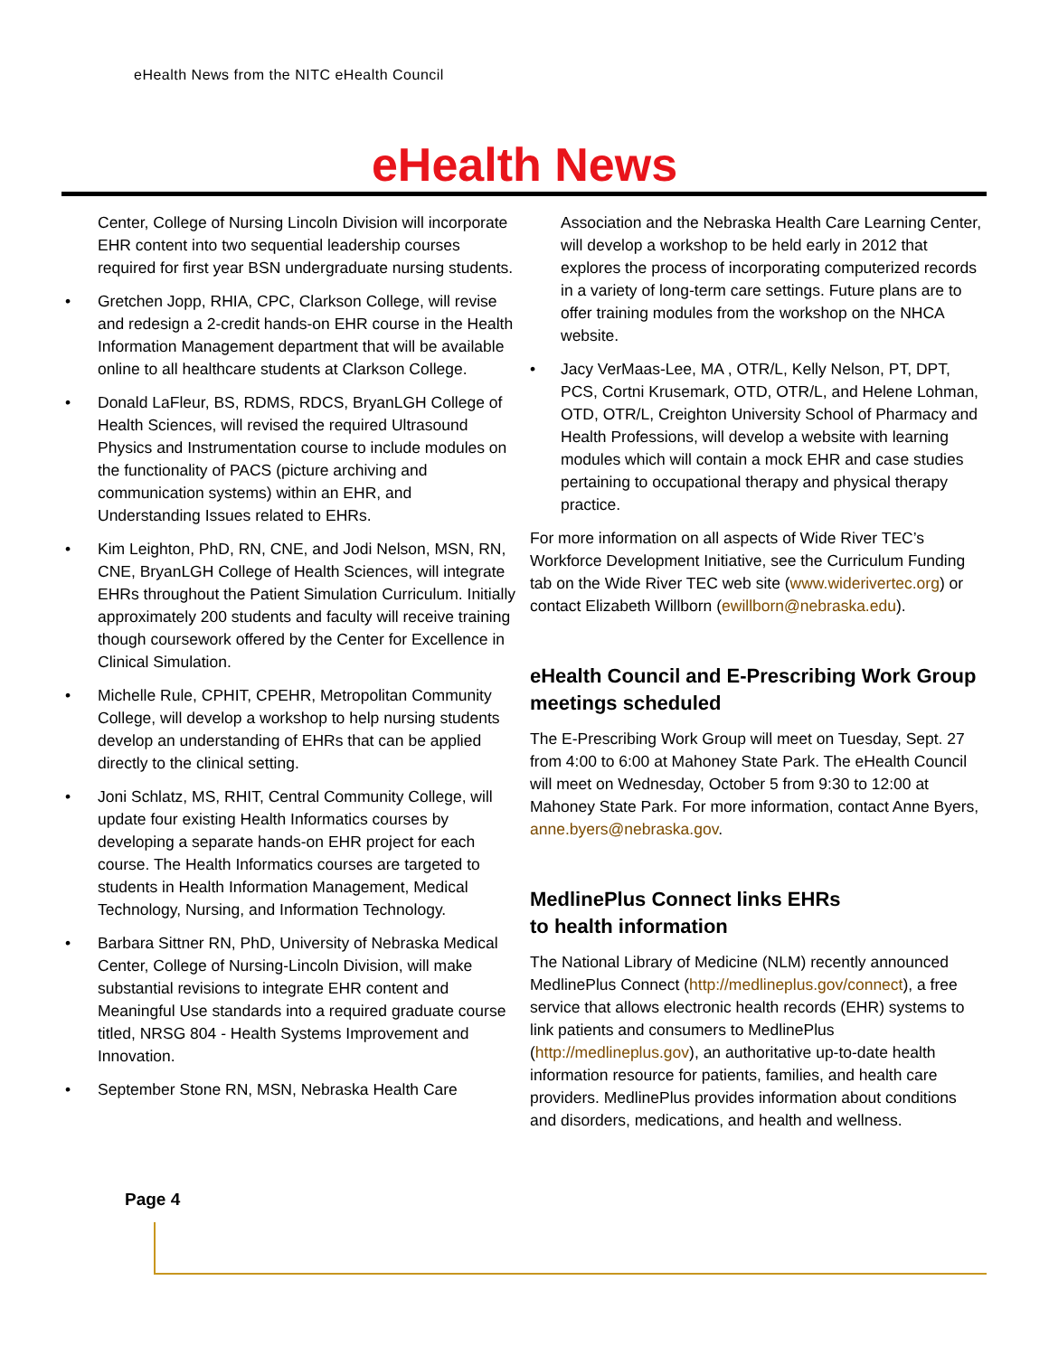eHealth News from the NITC eHealth Council
eHealth News
Center, College of Nursing Lincoln Division will incorporate EHR content into two sequential leadership courses required for first year BSN undergraduate nursing students.
• Gretchen Jopp, RHIA, CPC, Clarkson College, will revise and redesign a 2-credit hands-on EHR course in the Health Information Management department that will be available online to all healthcare students at Clarkson College.
• Donald LaFleur, BS, RDMS, RDCS, BryanLGH College of Health Sciences, will revised the required Ultrasound Physics and Instrumentation course to include modules on the functionality of PACS (picture archiving and communication systems) within an EHR, and Understanding Issues related to EHRs.
• Kim Leighton, PhD, RN, CNE, and Jodi Nelson, MSN, RN, CNE, BryanLGH College of Health Sciences, will integrate EHRs throughout the Patient Simulation Curriculum. Initially approximately 200 students and faculty will receive training though coursework offered by the Center for Excellence in Clinical Simulation.
• Michelle Rule, CPHIT, CPEHR, Metropolitan Community College, will develop a workshop to help nursing students develop an understanding of EHRs that can be applied directly to the clinical setting.
• Joni Schlatz, MS, RHIT, Central Community College, will update four existing Health Informatics courses by developing a separate hands-on EHR project for each course. The Health Informatics courses are targeted to students in Health Information Management, Medical Technology, Nursing, and Information Technology.
• Barbara Sittner RN, PhD, University of Nebraska Medical Center, College of Nursing-Lincoln Division, will make substantial revisions to integrate EHR content and Meaningful Use standards into a required graduate course titled, NRSG 804 - Health Systems Improvement and Innovation.
• September Stone RN, MSN, Nebraska Health Care
Association and the Nebraska Health Care Learning Center, will develop a workshop to be held early in 2012 that explores the process of incorporating computerized records in a variety of long-term care settings. Future plans are to offer training modules from the workshop on the NHCA website.
• Jacy VerMaas-Lee, MA , OTR/L, Kelly Nelson, PT, DPT, PCS, Cortni Krusemark, OTD, OTR/L, and Helene Lohman, OTD, OTR/L, Creighton University School of Pharmacy and Health Professions, will develop a website with learning modules which will contain a mock EHR and case studies pertaining to occupational therapy and physical therapy practice.
For more information on all aspects of Wide River TEC’s Workforce Development Initiative, see the Curriculum Funding tab on the Wide River TEC web site (www.widerivertec.org) or contact Elizabeth Willborn (ewillborn@nebraska.edu).
eHealth Council and E-Prescribing Work Group meetings scheduled
The E-Prescribing Work Group will meet on Tuesday, Sept. 27 from 4:00 to 6:00 at Mahoney State Park. The eHealth Council will meet on Wednesday, October 5 from 9:30 to 12:00 at Mahoney State Park. For more information, contact Anne Byers, anne.byers@nebraska.gov.
MedlinePlus Connect links EHRs
to health information
The National Library of Medicine (NLM) recently announced MedlinePlus Connect (http://medlineplus.gov/connect), a free service that allows electronic health records (EHR) systems to link patients and consumers to MedlinePlus (http://medlineplus.gov), an authoritative up-to-date health information resource for patients, families, and health care providers. MedlinePlus provides information about conditions and disorders, medications, and health and wellness.
Page 4